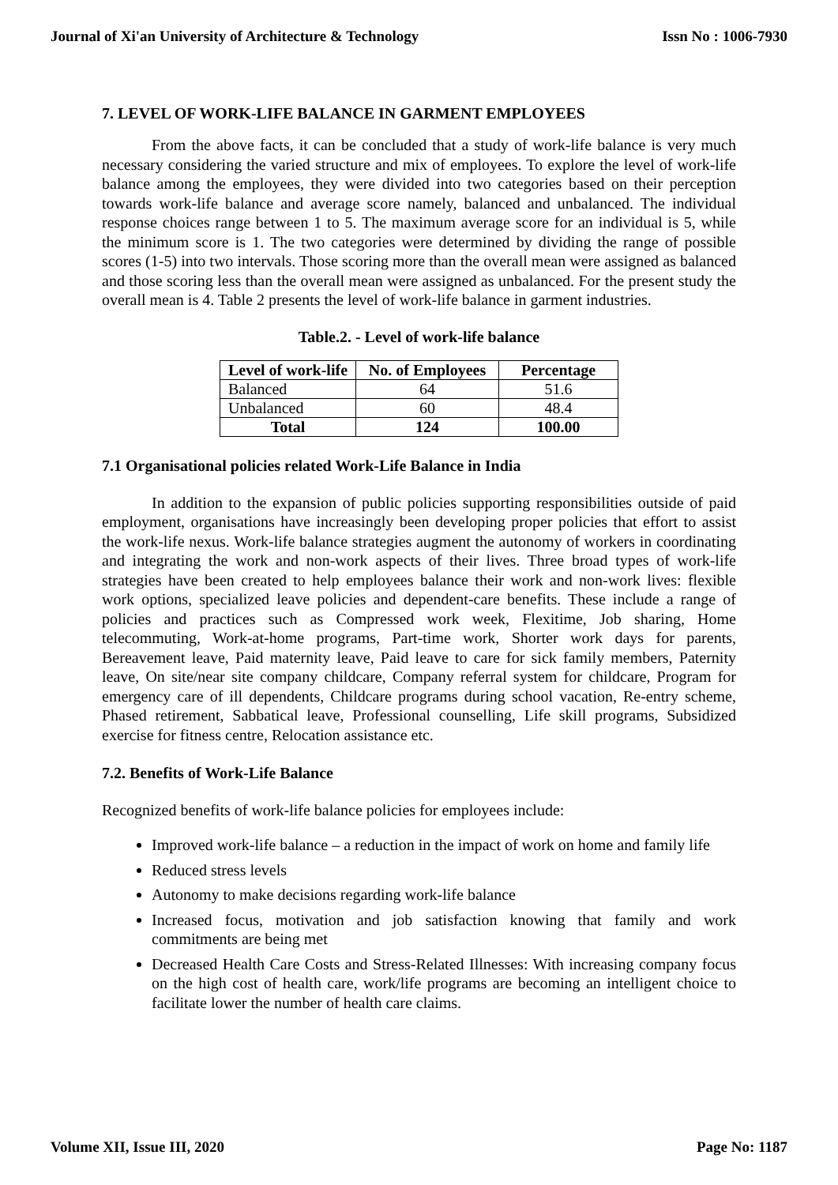Journal of Xi'an University of Architecture & Technology Issn No : 1006-7930
7. LEVEL OF WORK-LIFE BALANCE IN GARMENT EMPLOYEES
From the above facts, it can be concluded that a study of work-life balance is very much necessary considering the varied structure and mix of employees. To explore the level of work-life balance among the employees, they were divided into two categories based on their perception towards work-life balance and average score namely, balanced and unbalanced. The individual response choices range between 1 to 5. The maximum average score for an individual is 5, while the minimum score is 1. The two categories were determined by dividing the range of possible scores (1-5) into two intervals. Those scoring more than the overall mean were assigned as balanced and those scoring less than the overall mean were assigned as unbalanced. For the present study the overall mean is 4. Table 2 presents the level of work-life balance in garment industries.
Table.2. - Level of work-life balance
| Level of work-life | No. of Employees | Percentage |
| --- | --- | --- |
| Balanced | 64 | 51.6 |
| Unbalanced | 60 | 48.4 |
| Total | 124 | 100.00 |
7.1 Organisational policies related Work-Life Balance in India
In addition to the expansion of public policies supporting responsibilities outside of paid employment, organisations have increasingly been developing proper policies that effort to assist the work-life nexus. Work-life balance strategies augment the autonomy of workers in coordinating and integrating the work and non-work aspects of their lives. Three broad types of work-life strategies have been created to help employees balance their work and non-work lives: flexible work options, specialized leave policies and dependent-care benefits. These include a range of policies and practices such as Compressed work week, Flexitime, Job sharing, Home telecommuting, Work-at-home programs, Part-time work, Shorter work days for parents, Bereavement leave, Paid maternity leave, Paid leave to care for sick family members, Paternity leave, On site/near site company childcare, Company referral system for childcare, Program for emergency care of ill dependents, Childcare programs during school vacation, Re-entry scheme, Phased retirement, Sabbatical leave, Professional counselling, Life skill programs, Subsidized exercise for fitness centre, Relocation assistance etc.
7.2. Benefits of Work-Life Balance
Recognized benefits of work-life balance policies for employees include:
Improved work-life balance – a reduction in the impact of work on home and family life
Reduced stress levels
Autonomy to make decisions regarding work-life balance
Increased focus, motivation and job satisfaction knowing that family and work commitments are being met
Decreased Health Care Costs and Stress-Related Illnesses: With increasing company focus on the high cost of health care, work/life programs are becoming an intelligent choice to facilitate lower the number of health care claims.
Volume XII, Issue III, 2020 Page No: 1187